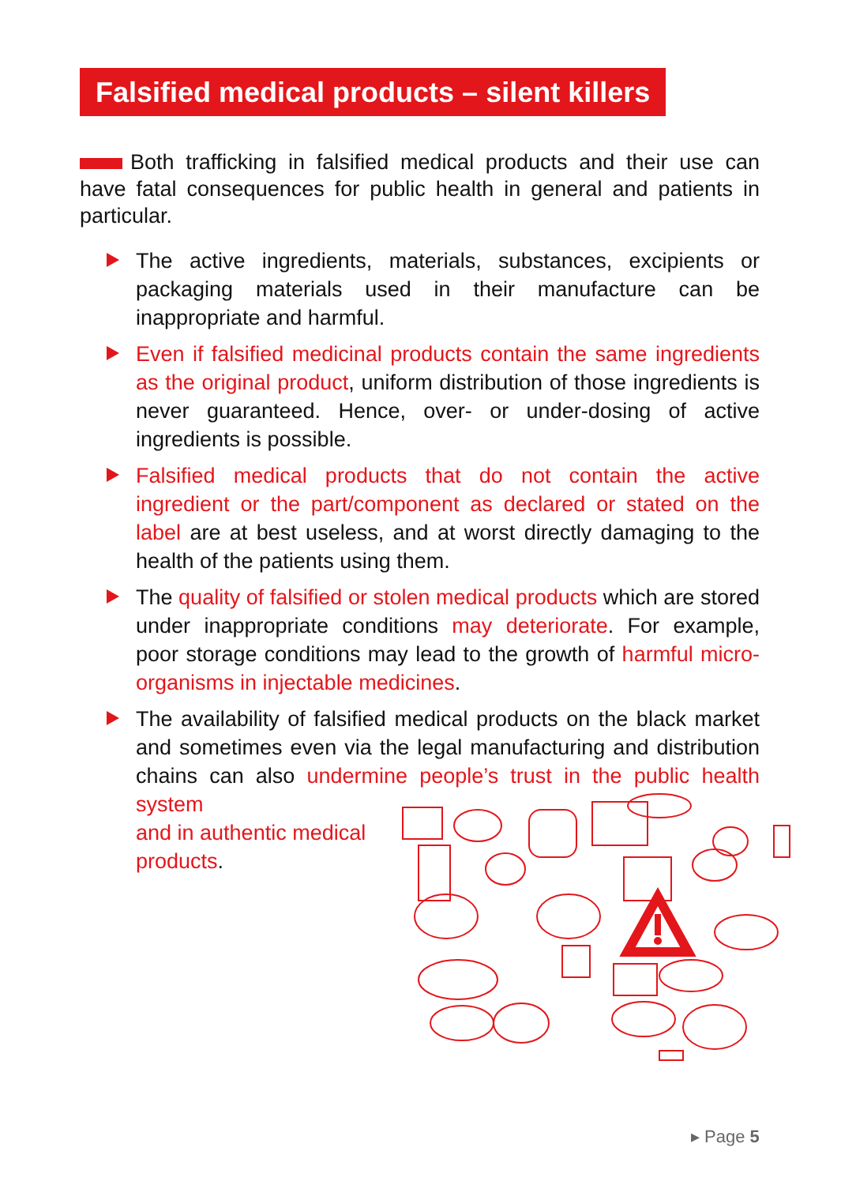Falsified medical products – silent killers
Both trafficking in falsified medical products and their use can have fatal consequences for public health in general and patients in particular.
The active ingredients, materials, substances, excipients or packaging materials used in their manufacture can be inappropriate and harmful.
Even if falsified medicinal products contain the same ingredients as the original product, uniform distribution of those ingredients is never guaranteed. Hence, over- or under-dosing of active ingredients is possible.
Falsified medical products that do not contain the active ingredient or the part/component as declared or stated on the label are at best useless, and at worst directly damaging to the health of the patients using them.
The quality of falsified or stolen medical products which are stored under inappropriate conditions may deteriorate. For example, poor storage conditions may lead to the growth of harmful micro-organisms in injectable medicines.
The availability of falsified medical products on the black market and sometimes even via the legal manufacturing and distribution chains can also undermine people’s trust in the public health system
and in authentic medical
products.
▸ Page 5